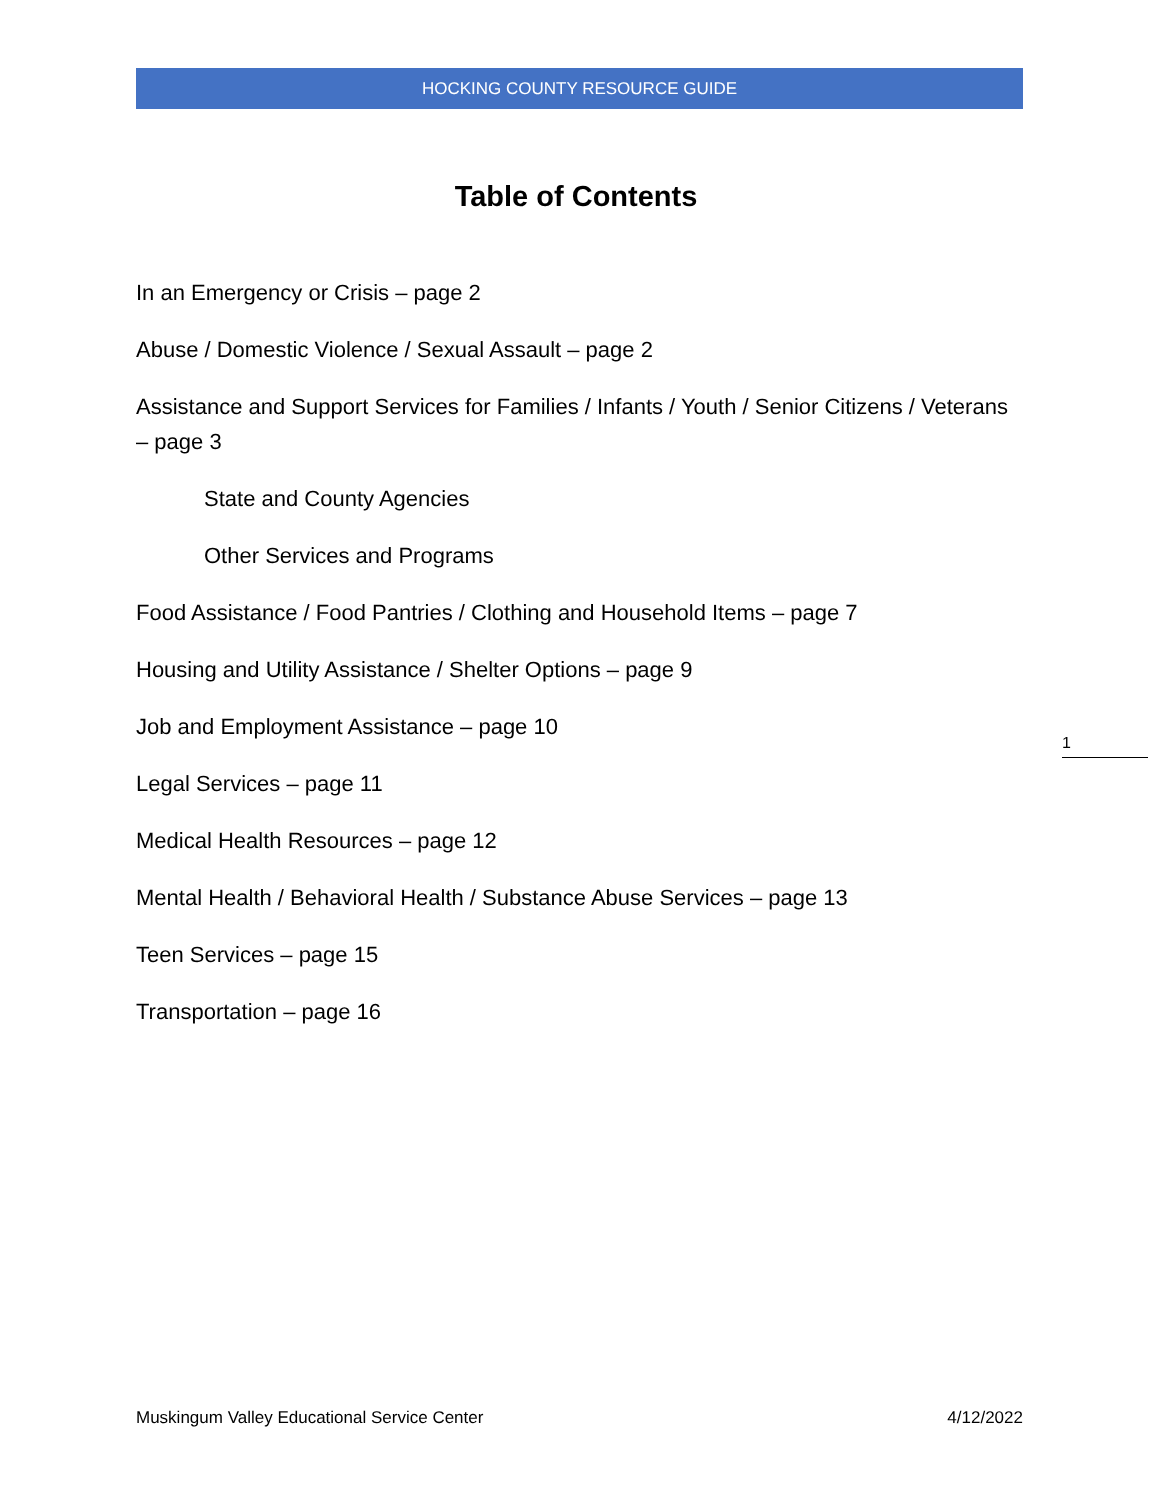HOCKING COUNTY RESOURCE GUIDE
Table of Contents
In an Emergency or Crisis – page 2
Abuse / Domestic Violence / Sexual Assault – page 2
Assistance and Support Services for Families / Infants / Youth / Senior Citizens / Veterans – page 3
State and County Agencies
Other Services and Programs
Food Assistance / Food Pantries / Clothing and Household Items – page 7
Housing and Utility Assistance / Shelter Options – page 9
Job and Employment Assistance – page 10
Legal Services – page 11
Medical Health Resources – page 12
Mental Health / Behavioral Health / Substance Abuse Services – page 13
Teen Services – page 15
Transportation – page 16
1
Muskingum Valley Educational Service Center 4/12/2022